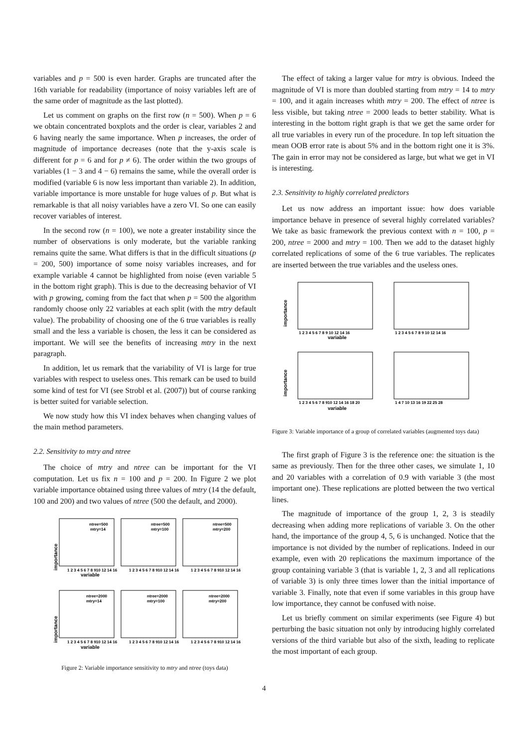variables and p = 500 is even harder. Graphs are truncated after the 16th variable for readability (importance of noisy variables left are of the same order of magnitude as the last plotted).
Let us comment on graphs on the first row (n = 500). When p = 6 we obtain concentrated boxplots and the order is clear, variables 2 and 6 having nearly the same importance. When p increases, the order of magnitude of importance decreases (note that the y-axis scale is different for p = 6 and for p ≠ 6). The order within the two groups of variables (1 − 3 and 4 − 6) remains the same, while the overall order is modified (variable 6 is now less important than variable 2). In addition, variable importance is more unstable for huge values of p. But what is remarkable is that all noisy variables have a zero VI. So one can easily recover variables of interest.
In the second row (n = 100), we note a greater instability since the number of observations is only moderate, but the variable ranking remains quite the same. What differs is that in the difficult situations (p = 200, 500) importance of some noisy variables increases, and for example variable 4 cannot be highlighted from noise (even variable 5 in the bottom right graph). This is due to the decreasing behavior of VI with p growing, coming from the fact that when p = 500 the algorithm randomly choose only 22 variables at each split (with the mtry default value). The probability of choosing one of the 6 true variables is really small and the less a variable is chosen, the less it can be considered as important. We will see the benefits of increasing mtry in the next paragraph.
In addition, let us remark that the variability of VI is large for true variables with respect to useless ones. This remark can be used to build some kind of test for VI (see Strobl et al. (2007)) but of course ranking is better suited for variable selection.
We now study how this VI index behaves when changing values of the main method parameters.
2.2. Sensitivity to mtry and ntree
The choice of mtry and ntree can be important for the VI computation. Let us fix n = 100 and p = 200. In Figure 2 we plot variable importance obtained using three values of mtry (14 the default, 100 and 200) and two values of ntree (500 the default, and 2000).
importance
importance
ntree=500
mtry=14
ntree=500
mtry=100
ntree=500
mtry=200
ntree=2000
mtry=14
ntree=2000
mtry=100
ntree=2000
mtry=200
1 2 3 4 5 6 7 8 910 12 14 16
1 2 3 4 5 6 7 8 910 12 14 16
1 2 3 4 5 6 7 8 910 12 14 16
1 2 3 4 5 6 7 8 910 12 14 16
1 2 3 4 5 6 7 8 910 12 14 16
1 2 3 4 5 6 7 8 910 12 14 16
variable
variable
Figure 2: Variable importance sensitivity to mtry and ntree (toys data)
The effect of taking a larger value for mtry is obvious. Indeed the magnitude of VI is more than doubled starting from mtry = 14 to mtry = 100, and it again increases whith mtry = 200. The effect of ntree is less visible, but taking ntree = 2000 leads to better stability. What is interesting in the bottom right graph is that we get the same order for all true variables in every run of the procedure. In top left situation the mean OOB error rate is about 5% and in the bottom right one it is 3%. The gain in error may not be considered as large, but what we get in VI is interesting.
2.3. Sensitivity to highly correlated predictors
Let us now address an important issue: how does variable importance behave in presence of several highly correlated variables? We take as basic framework the previous context with n = 100, p = 200, ntree = 2000 and mtry = 100. Then we add to the dataset highly correlated replications of some of the 6 true variables. The replicates are inserted between the true variables and the useless ones.
importance
importance
1 2 3 4 5 6 7 8 9 10 12 14 16
1 2 3 4 5 6 7 8 9 10 12 14 16
1 2 3 4 5 6 7 8 910 12 14 16 18 20
1 4 7 10 13 16 19 22 25 28
variable
variable
Figure 3: Variable importance of a group of correlated variables (augmented toys data)
The first graph of Figure 3 is the reference one: the situation is the same as previously. Then for the three other cases, we simulate 1, 10 and 20 variables with a correlation of 0.9 with variable 3 (the most important one). These replications are plotted between the two vertical lines.
The magnitude of importance of the group 1, 2, 3 is steadily decreasing when adding more replications of variable 3. On the other hand, the importance of the group 4, 5, 6 is unchanged. Notice that the importance is not divided by the number of replications. Indeed in our example, even with 20 replications the maximum importance of the group containing variable 3 (that is variable 1, 2, 3 and all replications of variable 3) is only three times lower than the initial importance of variable 3. Finally, note that even if some variables in this group have low importance, they cannot be confused with noise.
Let us briefly comment on similar experiments (see Figure 4) but perturbing the basic situation not only by introducing highly correlated versions of the third variable but also of the sixth, leading to replicate the most important of each group.
4